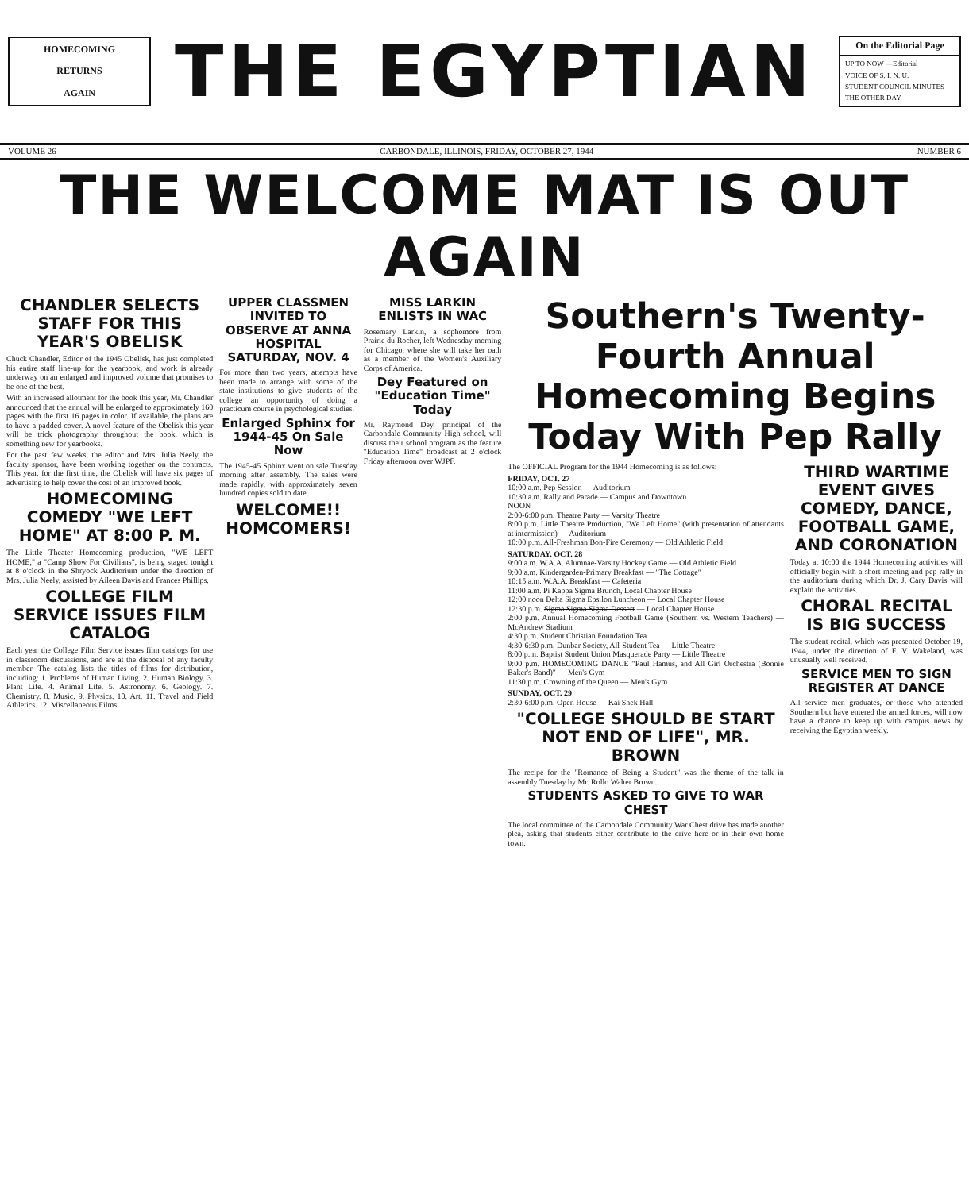HOMECOMING
RETURNS
AGAIN
THE EGYPTIAN
On the Editorial Page
UP TO NOW —Editorial
VOICE OF S. I. N. U.
STUDENT COUNCIL MINUTES
THE OTHER DAY
VOLUME 26 CARBONDALE, ILLINOIS, FRIDAY, OCTOBER 27, 1944 NUMBER 6
THE WELCOME MAT IS OUT AGAIN
CHANDLER SELECTS STAFF FOR THIS YEAR'S OBELISK
Chuck Chandler, Editor of the 1945 Obelisk, has just completed his entire staff line-up for the yearbook, and work is already underway on an enlarged and improved volume that promises to be one of the best.
With an increased allotment for the book this year, Mr. Chandler announced that the annual will be enlarged to approximately 160 pages with the first 16 pages in color. If available, the plans are to have a padded cover. A novel feature of the Obelisk this year will be trick photography throughout the book, which is something new for yearbooks.
For the past few weeks, the editor and Mrs. Julia Neely, the faculty sponsor, have been working together on the contracts. This year, for the first time, the Obelisk will have six pages of advertising to help cover the cost of an improved book.
HOMECOMING COMEDY "WE LEFT HOME" AT 8:00 P. M.
The Little Theater Homecoming production, "WE LEFT HOME," a "Camp Show For Civilians", is being staged tonight at 8 o'clock in the Shryock Auditorium under the direction of Mrs. Julia Neely, assisted by Aileen Davis and Frances Phillips.
COLLEGE FILM SERVICE ISSUES FILM CATALOG
Each year the College Film Service issues film catalogs for use in classroom discussions, and are at the disposal of any faculty member. The catalog lists the titles of films for distribution, including: 1. Problems of Human Living. 2. Human Biology. 3. Plant Life. 4. Animal Life. 5. Astronomy. 6. Geology. 7. Chemistry. 8. Music. 9. Physics. 10. Art. 11. Travel and Field Athletics. 12. Miscellaneous Films.
UPPER CLASSMEN INVITED TO OBSERVE AT ANNA HOSPITAL SATURDAY, NOV. 4
For more than two years, attempts have been made to arrange with some of the state institutions to give students of the college an opportunity of doing a practicum course in psychological studies.
Enlarged Sphinx for 1944-45 On Sale Now
The 1945-45 Sphinx went on sale Tuesday morning after assembly. The sales were made rapidly, with approximately seven hundred copies sold to date.
WELCOME!! HOMCOMERS!
MISS LARKIN ENLISTS IN WAC
Rosemary Larkin, a sophomore from Prairie du Rocher, left Wednesday morning for Chicago, where she will take her oath as a member of the Women's Auxiliary Corps of America.
Dey Featured on "Education Time" Today
Mr. Raymond Dey, principal of the Carbondale Community High school, will discuss their school program as the feature "Education Time" broadcast at 2 o'clock Friday afternoon over WJPF.
Southern's Twenty-Fourth Annual Homecoming Begins Today With Pep Rally
The OFFICIAL Program for the 1944 Homecoming is as follows:
FRIDAY, OCT. 27
10:00 a.m. Pep Session — Auditorium
10:30 a.m. Rally and Parade — Campus and Downtown
NOON
2:00-6:00 p.m. Theatre Party — Varsity Theatre
8:00 p.m. Little Theatre Production, "We Left Home" (with presentation of attendants at intermission) — Auditorium
10:00 p.m. All-Freshman Bon-Fire Ceremony — Old Athletic Field
SATURDAY, OCT. 28
9:00 a.m. W.A.A. Alumnae-Varsity Hockey Game — Old Athletic Field
9:00 a.m. Kindergarden-Primary Breakfast — "The Cottage"
10:15 a.m. W.A.A. Breakfast — Cafeteria
11:00 a.m. Pi Kappa Sigma Brunch, Local Chapter House
12:00 noon Delta Sigma Epsilon Luncheon — Local Chapter House
12:30 p.m. Sigma Sigma Sigma Dessert — Local Chapter House
2:00 p.m. Annual Homecoming Football Game (Southern vs. Western Teachers) — McAndrew Stadium
4:30 p.m. Student Christian Foundation Tea
4:30-6:30 p.m. Dunbar Society, All-Student Tea — Little Theatre
8:00 p.m. Baptist Student Union Masquerade Party — Little Theatre
9:00 p.m. HOMECOMING DANCE "Paul Hamus, and All Girl Orchestra (Bonnie Baker's Band)" — Men's Gym
11:30 p.m. Crowning of the Queen — Men's Gym
SUNDAY, OCT. 29
2:30-6:00 p.m. Open House — Kai Shek Hall
"COLLEGE SHOULD BE START NOT END OF LIFE", MR. BROWN
The recipe for the "Romance of Being a Student" was the theme of the talk in assembly Tuesday by Mr. Rollo Walter Brown.
STUDENTS ASKED TO GIVE TO WAR CHEST
The local committee of the Carbondale Community War Chest drive has made another plea, asking that students either contribute to the drive here or in their own home town.
THIRD WARTIME EVENT GIVES COMEDY, DANCE, FOOTBALL GAME, AND CORONATION
Today at 10:00 the 1944 Homecoming activities will officially begin with a short meeting and pep rally in the auditorium during which Dr. J. Cary Davis will explain the activities.
CHORAL RECITAL IS BIG SUCCESS
The student recital, which was presented October 19, 1944, under the direction of F. V. Wakeland, was unusually well received.
SERVICE MEN TO SIGN REGISTER AT DANCE
All service men graduates, or those who attended Southern but have entered the armed forces, will now have a chance to keep up with campus news by receiving the Egyptian weekly.